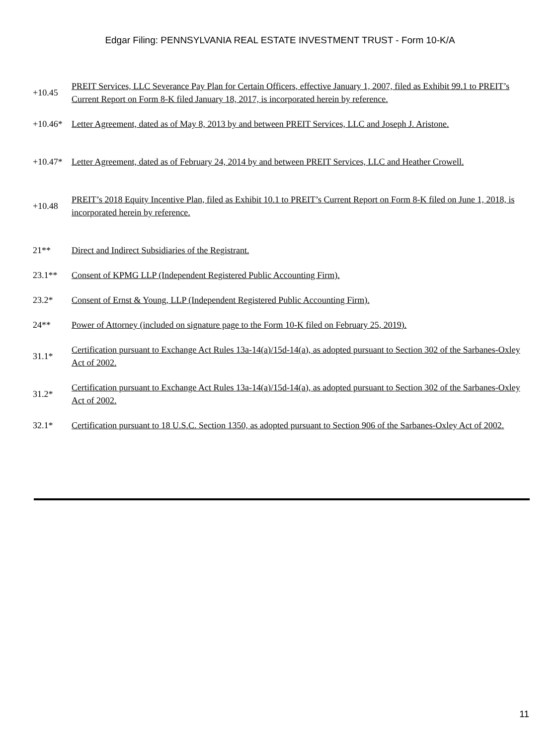Edgar Filing: PENNSYLVANIA REAL ESTATE INVESTMENT TRUST - Form 10-K/A
| +10.45 | PREIT Services, LLC Severance Pay Plan for Certain Officers, effective January 1, 2007, filed as Exhibit 99.1 to PREIT’s Current Report on Form 8-K filed January 18, 2017, is incorporated herein by reference. |
| +10.46* | Letter Agreement, dated as of May 8, 2013 by and between PREIT Services, LLC and Joseph J. Aristone. |
| +10.47* | Letter Agreement, dated as of February 24, 2014 by and between PREIT Services, LLC and Heather Crowell. |
| +10.48 | PREIT’s 2018 Equity Incentive Plan, filed as Exhibit 10.1 to PREIT’s Current Report on Form 8-K filed on June 1, 2018, is incorporated herein by reference. |
| 21** | Direct and Indirect Subsidiaries of the Registrant. |
| 23.1** | Consent of KPMG LLP (Independent Registered Public Accounting Firm). |
| 23.2* | Consent of Ernst & Young, LLP (Independent Registered Public Accounting Firm). |
| 24** | Power of Attorney (included on signature page to the Form 10-K filed on February 25, 2019). |
| 31.1* | Certification pursuant to Exchange Act Rules 13a-14(a)/15d-14(a), as adopted pursuant to Section 302 of the Sarbanes-Oxley Act of 2002. |
| 31.2* | Certification pursuant to Exchange Act Rules 13a-14(a)/15d-14(a), as adopted pursuant to Section 302 of the Sarbanes-Oxley Act of 2002. |
| 32.1* | Certification pursuant to 18 U.S.C. Section 1350, as adopted pursuant to Section 906 of the Sarbanes-Oxley Act of 2002. |
11